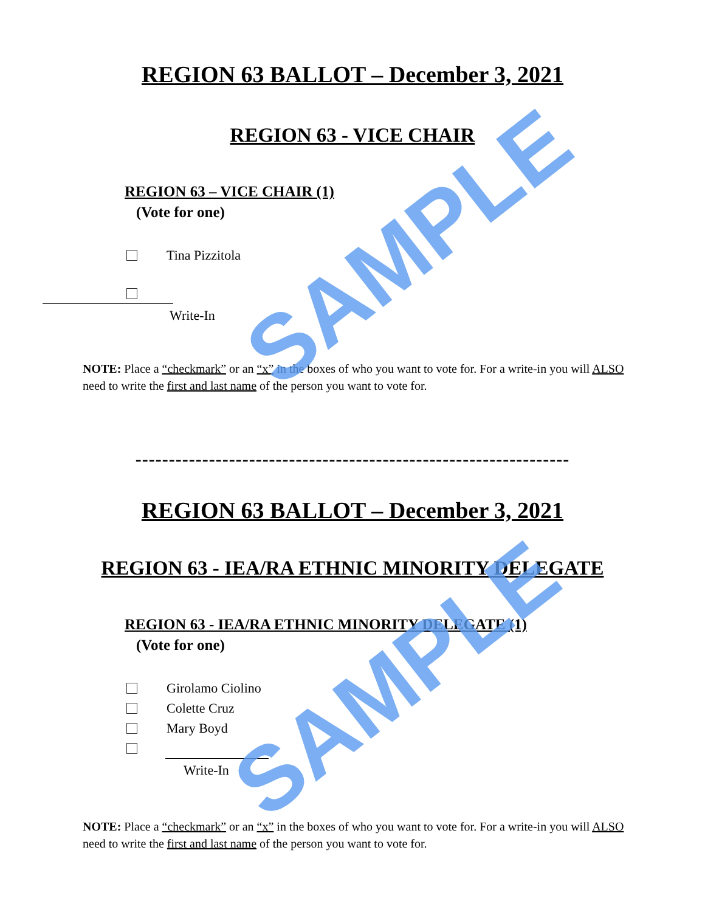REGION 63 BALLOT – December 3, 2021
REGION 63 - VICE CHAIR
REGION 63 – VICE CHAIR (1)
(Vote for one)
Tina Pizzitola
Write-In
NOTE: Place a “checkmark” or an “x” in the boxes of who you want to vote for. For a write-in you will ALSO need to write the first and last name of the person you want to vote for.
-----------------------------------------------------------------
REGION 63 BALLOT – December 3, 2021
REGION 63 - IEA/RA ETHNIC MINORITY DELEGATE
REGION 63 - IEA/RA ETHNIC MINORITY DELEGATE (1)
(Vote for one)
Girolamo Ciolino
Colette Cruz
Mary Boyd
Write-In
NOTE: Place a “checkmark” or an “x” in the boxes of who you want to vote for. For a write-in you will ALSO need to write the first and last name of the person you want to vote for.
SAMPLE
SAMPLE